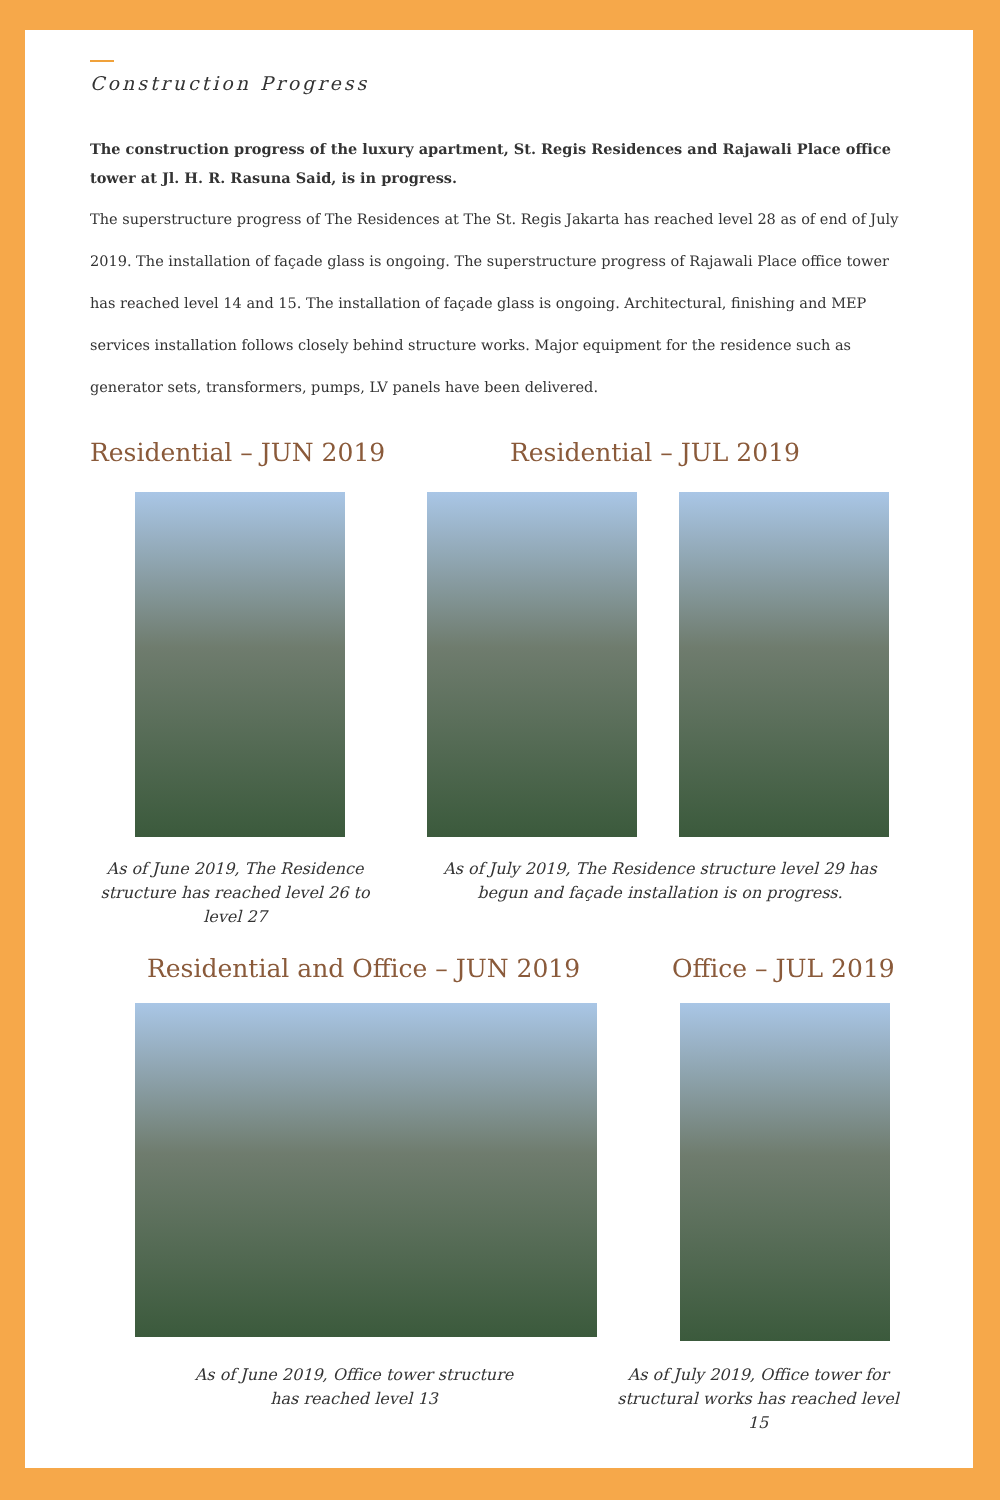Construction Progress
The construction progress of the luxury apartment, St. Regis Residences and Rajawali Place office tower at Jl. H. R. Rasuna Said, is in progress.
The superstructure progress of The Residences at The St. Regis Jakarta has reached level 28 as of end of July 2019. The installation of façade glass is ongoing. The superstructure progress of Rajawali Place office tower has reached level 14 and 15. The installation of façade glass is ongoing. Architectural, finishing and MEP services installation follows closely behind structure works. Major equipment for the residence such as generator sets, transformers, pumps, LV panels have been delivered.
Residential – JUN 2019 Residential – JUL 2019
As of June 2019, The Residence structure has reached level 26 to level 27
As of July 2019, The Residence structure level 29 has begun and façade installation is on progress.
Residential and Office – JUN 2019 Office – JUL 2019
As of June 2019, Office tower structure has reached level 13
As of July 2019, Office tower for structural works has reached level 15